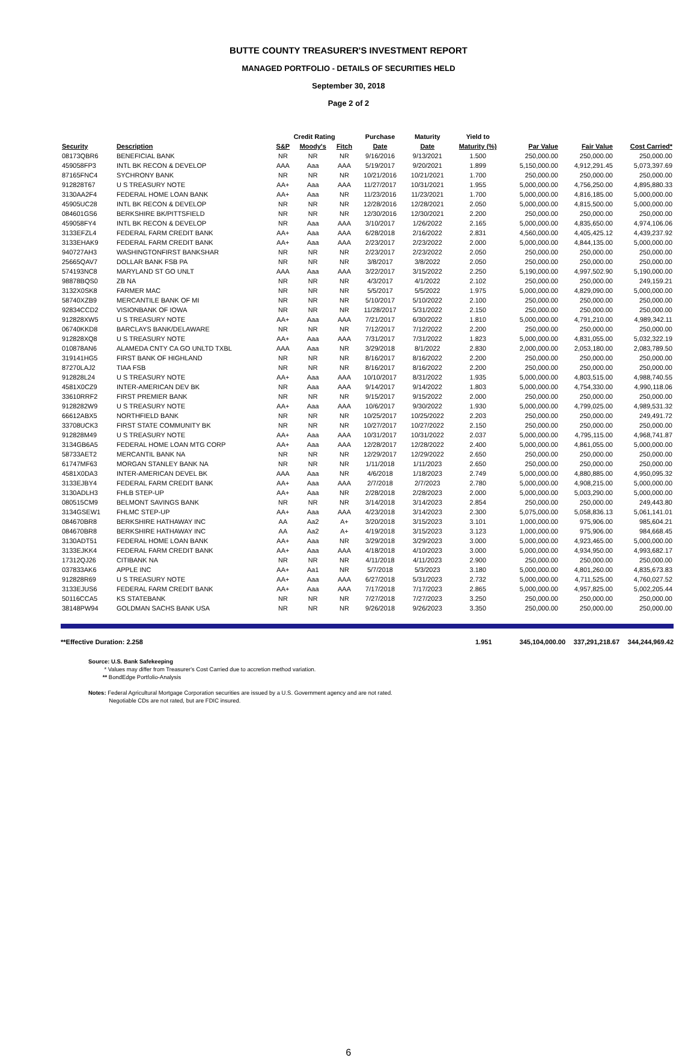BUTTE COUNTY TREASURER'S INVESTMENT REPORT
MANAGED PORTFOLIO - DETAILS OF SECURITIES HELD
September 30, 2018
Page 2 of 2
| | | Credit Rating | | | Purchase | Maturity | Yield to | | | |
| --- | --- | --- | --- | --- | --- | --- | --- | --- | --- | --- |
| Security | Description | S&P | Moody's | Fitch | Date | Date | Maturity (%) | Par Value | Fair Value | Cost Carried* |
| 08173QBR6 | BENEFICIAL BANK | NR | NR | NR | 9/16/2016 | 9/13/2021 | 1.500 | 250,000.00 | 250,000.00 | 250,000.00 |
| 459058FP3 | INTL BK RECON & DEVELOP | AAA | Aaa | AAA | 5/19/2017 | 9/20/2021 | 1.899 | 5,150,000.00 | 4,912,291.45 | 5,073,397.69 |
| 87165FNC4 | SYCHRONY BANK | NR | NR | NR | 10/21/2016 | 10/21/2021 | 1.700 | 250,000.00 | 250,000.00 | 250,000.00 |
| 912828T67 | U S TREASURY NOTE | AA+ | Aaa | AAA | 11/27/2017 | 10/31/2021 | 1.955 | 5,000,000.00 | 4,756,250.00 | 4,895,880.33 |
| 3130AA2F4 | FEDERAL HOME LOAN BANK | AA+ | Aaa | NR | 11/23/2016 | 11/23/2021 | 1.700 | 5,000,000.00 | 4,816,185.00 | 5,000,000.00 |
| 45905UC28 | INTL BK RECON & DEVELOP | NR | NR | NR | 12/28/2016 | 12/28/2021 | 2.050 | 5,000,000.00 | 4,815,500.00 | 5,000,000.00 |
| 084601GS6 | BERKSHIRE BK/PITTSFIELD | NR | NR | NR | 12/30/2016 | 12/30/2021 | 2.200 | 250,000.00 | 250,000.00 | 250,000.00 |
| 459058FY4 | INTL BK RECON & DEVELOP | NR | Aaa | AAA | 3/10/2017 | 1/26/2022 | 2.165 | 5,000,000.00 | 4,835,650.00 | 4,974,106.06 |
| 3133EFZL4 | FEDERAL FARM CREDIT BANK | AA+ | Aaa | AAA | 6/28/2018 | 2/16/2022 | 2.831 | 4,560,000.00 | 4,405,425.12 | 4,439,237.92 |
| 3133EHAK9 | FEDERAL FARM CREDIT BANK | AA+ | Aaa | AAA | 2/23/2017 | 2/23/2022 | 2.000 | 5,000,000.00 | 4,844,135.00 | 5,000,000.00 |
| 940727AH3 | WASHINGTONFIRST BANKSHAR | NR | NR | NR | 2/23/2017 | 2/23/2022 | 2.050 | 250,000.00 | 250,000.00 | 250,000.00 |
| 25665QAV7 | DOLLAR BANK FSB PA | NR | NR | NR | 3/8/2017 | 3/8/2022 | 2.050 | 250,000.00 | 250,000.00 | 250,000.00 |
| 574193NC8 | MARYLAND ST GO UNLT | AAA | Aaa | AAA | 3/22/2017 | 3/15/2022 | 2.250 | 5,190,000.00 | 4,997,502.90 | 5,190,000.00 |
| 98878BQS0 | ZB NA | NR | NR | NR | 4/3/2017 | 4/1/2022 | 2.102 | 250,000.00 | 250,000.00 | 249,159.21 |
| 3132X0SK8 | FARMER MAC | NR | NR | NR | 5/5/2017 | 5/5/2022 | 1.975 | 5,000,000.00 | 4,829,090.00 | 5,000,000.00 |
| 58740XZB9 | MERCANTILE BANK OF MI | NR | NR | NR | 5/10/2017 | 5/10/2022 | 2.100 | 250,000.00 | 250,000.00 | 250,000.00 |
| 92834CCD2 | VISIONBANK OF IOWA | NR | NR | NR | 11/28/2017 | 5/31/2022 | 2.150 | 250,000.00 | 250,000.00 | 250,000.00 |
| 912828XW5 | U S TREASURY NOTE | AA+ | Aaa | AAA | 7/21/2017 | 6/30/2022 | 1.810 | 5,000,000.00 | 4,791,210.00 | 4,989,342.11 |
| 06740KKD8 | BARCLAYS BANK/DELAWARE | NR | NR | NR | 7/12/2017 | 7/12/2022 | 2.200 | 250,000.00 | 250,000.00 | 250,000.00 |
| 912828XQ8 | U S TREASURY NOTE | AA+ | Aaa | AAA | 7/31/2017 | 7/31/2022 | 1.823 | 5,000,000.00 | 4,831,055.00 | 5,032,322.19 |
| 010878AN6 | ALAMEDA CNTY CA GO UNLTD TXBL | AAA | Aaa | NR | 3/29/2018 | 8/1/2022 | 2.830 | 2,000,000.00 | 2,053,180.00 | 2,083,789.50 |
| 319141HG5 | FIRST BANK OF HIGHLAND | NR | NR | NR | 8/16/2017 | 8/16/2022 | 2.200 | 250,000.00 | 250,000.00 | 250,000.00 |
| 87270LAJ2 | TIAA FSB | NR | NR | NR | 8/16/2017 | 8/16/2022 | 2.200 | 250,000.00 | 250,000.00 | 250,000.00 |
| 912828L24 | U S TREASURY NOTE | AA+ | Aaa | AAA | 10/10/2017 | 8/31/2022 | 1.935 | 5,000,000.00 | 4,803,515.00 | 4,988,740.55 |
| 4581X0CZ9 | INTER-AMERICAN DEV BK | NR | Aaa | AAA | 9/14/2017 | 9/14/2022 | 1.803 | 5,000,000.00 | 4,754,330.00 | 4,990,118.06 |
| 33610RRF2 | FIRST PREMIER BANK | NR | NR | NR | 9/15/2017 | 9/15/2022 | 2.000 | 250,000.00 | 250,000.00 | 250,000.00 |
| 9128282W9 | U S TREASURY NOTE | AA+ | Aaa | AAA | 10/6/2017 | 9/30/2022 | 1.930 | 5,000,000.00 | 4,799,025.00 | 4,989,531.32 |
| 66612ABX5 | NORTHFIELD BANK | NR | NR | NR | 10/25/2017 | 10/25/2022 | 2.203 | 250,000.00 | 250,000.00 | 249,491.72 |
| 33708UCK3 | FIRST STATE COMMUNITY BK | NR | NR | NR | 10/27/2017 | 10/27/2022 | 2.150 | 250,000.00 | 250,000.00 | 250,000.00 |
| 912828M49 | U S TREASURY NOTE | AA+ | Aaa | AAA | 10/31/2017 | 10/31/2022 | 2.037 | 5,000,000.00 | 4,795,115.00 | 4,968,741.87 |
| 3134GB6A5 | FEDERAL HOME LOAN MTG CORP | AA+ | Aaa | AAA | 12/28/2017 | 12/28/2022 | 2.400 | 5,000,000.00 | 4,861,055.00 | 5,000,000.00 |
| 58733AET2 | MERCANTIL BANK NA | NR | NR | NR | 12/29/2017 | 12/29/2022 | 2.650 | 250,000.00 | 250,000.00 | 250,000.00 |
| 61747MF63 | MORGAN STANLEY BANK NA | NR | NR | NR | 1/11/2018 | 1/11/2023 | 2.650 | 250,000.00 | 250,000.00 | 250,000.00 |
| 4581X0DA3 | INTER-AMERICAN DEVEL BK | AAA | Aaa | NR | 4/6/2018 | 1/18/2023 | 2.749 | 5,000,000.00 | 4,880,885.00 | 4,950,095.32 |
| 3133EJBY4 | FEDERAL FARM CREDIT BANK | AA+ | Aaa | AAA | 2/7/2018 | 2/7/2023 | 2.780 | 5,000,000.00 | 4,908,215.00 | 5,000,000.00 |
| 3130ADLH3 | FHLB STEP-UP | AA+ | Aaa | NR | 2/28/2018 | 2/28/2023 | 2.000 | 5,000,000.00 | 5,003,290.00 | 5,000,000.00 |
| 080515CM9 | BELMONT SAVINGS BANK | NR | NR | NR | 3/14/2018 | 3/14/2023 | 2.854 | 250,000.00 | 250,000.00 | 249,443.80 |
| 3134GSEW1 | FHLMC STEP-UP | AA+ | Aaa | AAA | 4/23/2018 | 3/14/2023 | 2.300 | 5,075,000.00 | 5,058,836.13 | 5,061,141.01 |
| 084670BR8 | BERKSHIRE HATHAWAY INC | AA | Aa2 | A+ | 3/20/2018 | 3/15/2023 | 3.101 | 1,000,000.00 | 975,906.00 | 985,604.21 |
| 084670BR8 | BERKSHIRE HATHAWAY INC | AA | Aa2 | A+ | 4/19/2018 | 3/15/2023 | 3.123 | 1,000,000.00 | 975,906.00 | 984,668.45 |
| 3130ADT51 | FEDERAL HOME LOAN BANK | AA+ | Aaa | NR | 3/29/2018 | 3/29/2023 | 3.000 | 5,000,000.00 | 4,923,465.00 | 5,000,000.00 |
| 3133EJKK4 | FEDERAL FARM CREDIT BANK | AA+ | Aaa | AAA | 4/18/2018 | 4/10/2023 | 3.000 | 5,000,000.00 | 4,934,950.00 | 4,993,682.17 |
| 17312QJ26 | CITIBANK NA | NR | NR | NR | 4/11/2018 | 4/11/2023 | 2.900 | 250,000.00 | 250,000.00 | 250,000.00 |
| 037833AK6 | APPLE INC | AA+ | Aa1 | NR | 5/7/2018 | 5/3/2023 | 3.180 | 5,000,000.00 | 4,801,260.00 | 4,835,673.83 |
| 912828R69 | U S TREASURY NOTE | AA+ | Aaa | AAA | 6/27/2018 | 5/31/2023 | 2.732 | 5,000,000.00 | 4,711,525.00 | 4,760,027.52 |
| 3133EJUS6 | FEDERAL FARM CREDIT BANK | AA+ | Aaa | AAA | 7/17/2018 | 7/17/2023 | 2.865 | 5,000,000.00 | 4,957,825.00 | 5,002,205.44 |
| 50116CCA5 | KS STATEBANK | NR | NR | NR | 7/27/2018 | 7/27/2023 | 3.250 | 250,000.00 | 250,000.00 | 250,000.00 |
| 38148PW94 | GOLDMAN SACHS BANK USA | NR | NR | NR | 9/26/2018 | 9/26/2023 | 3.350 | 250,000.00 | 250,000.00 | 250,000.00 |
**Effective Duration: 2.258 1.951 345,104,000.00 337,291,218.67 344,244,969.42
Source: U.S. Bank Safekeeping
* Values may differ from Treasurer's Cost Carried due to accretion method variation.
** BondEdge Portfolio-Analysis
Notes: Federal Agricultural Mortgage Corporation securities are issued by a U.S. Government agency and are not rated.
Negotiable CDs are not rated, but are FDIC insured.
6